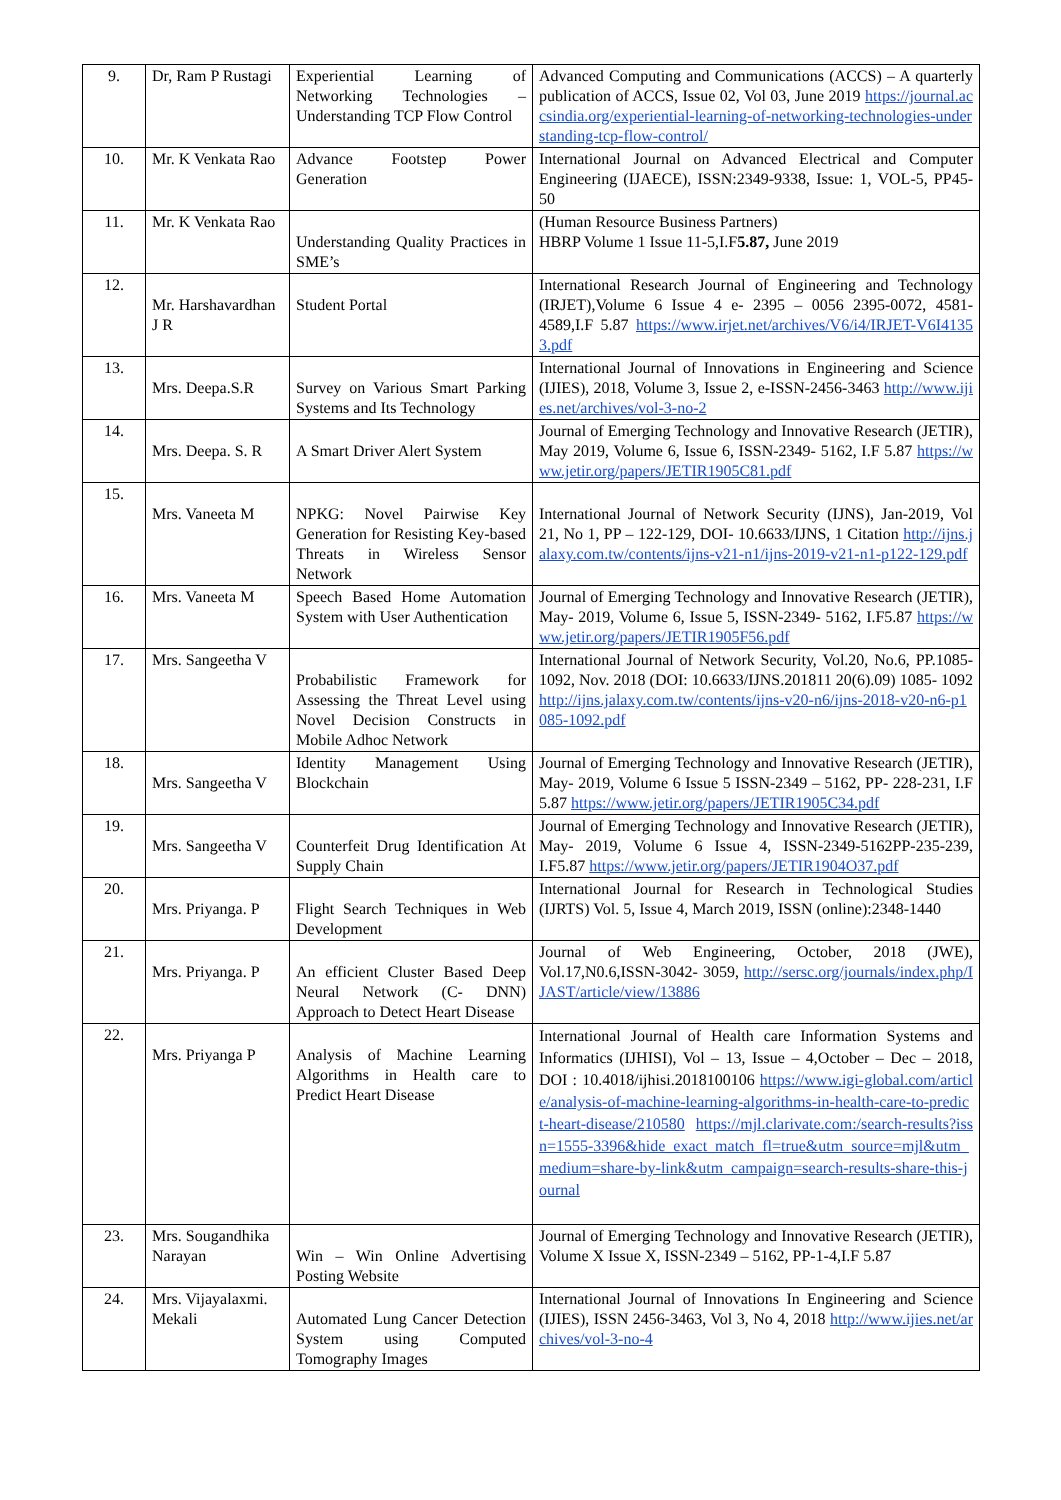| 9. | Dr, Ram P Rustagi | Experiential Learning of Networking Technologies – Understanding TCP Flow Control | Advanced Computing and Communications (ACCS) – A quarterly publication of ACCS, Issue 02, Vol 03, June 2019 https://journal.accsindia.org/experiential-learning-of-networking-technologies-understanding-tcp-flow-control/ |
| 10. | Mr. K Venkata Rao | Advance Footstep Power Generation | International Journal on Advanced Electrical and Computer Engineering (IJAECE), ISSN:2349-9338, Issue: 1, VOL-5, PP45-50 |
| 11. | Mr. K Venkata Rao | Understanding Quality Practices in SME’s | (Human Resource Business Partners) HBRP Volume 1 Issue 11-5,I.F 5.87, June 2019 |
| 12. | Mr. Harshavardhan J R | Student Portal | International Research Journal of Engineering and Technology (IRJET),Volume 6 Issue 4 e- 2395 – 0056 2395-0072, 4581-4589,I.F 5.87 https://www.irjet.net/archives/V6/i4/IRJET-V6I41353.pdf |
| 13. | Mrs. Deepa.S.R | Survey on Various Smart Parking Systems and Its Technology | International Journal of Innovations in Engineering and Science (IJIES), 2018, Volume 3, Issue 2, e-ISSN-2456-3463 http://www.ijies.net/archives/vol-3-no-2 |
| 14. | Mrs. Deepa. S. R | A Smart Driver Alert System | Journal of Emerging Technology and Innovative Research (JETIR), May 2019, Volume 6, Issue 6, ISSN-2349- 5162, I.F 5.87 https://www.jetir.org/papers/JETIR1905C81.pdf |
| 15. | Mrs. Vaneeta M | NPKG: Novel Pairwise Key Generation for Resisting Key-based Threats in Wireless Sensor Network | International Journal of Network Security (IJNS), Jan-2019, Vol 21, No 1, PP – 122-129, DOI- 10.6633/IJNS, 1 Citation http://ijns.jalaxy.com.tw/contents/ijns-v21-n1/ijns-2019-v21-n1-p122-129.pdf |
| 16. | Mrs. Vaneeta M | Speech Based Home Automation System with User Authentication | Journal of Emerging Technology and Innovative Research (JETIR), May- 2019, Volume 6, Issue 5, ISSN-2349- 5162, I.F5.87 https://www.jetir.org/papers/JETIR1905F56.pdf |
| 17. | Mrs. Sangeetha V | Probabilistic Framework for Assessing the Threat Level using Novel Decision Constructs in Mobile Adhoc Network | International Journal of Network Security, Vol.20, No.6, PP.1085-1092, Nov. 2018 (DOI: 10.6633/IJNS.201811 20(6).09) 1085- 1092 http://ijns.jalaxy.com.tw/contents/ijns-v20-n6/ijns-2018-v20-n6-p1085-1092.pdf |
| 18. | Mrs. Sangeetha V | Identity Management Using Blockchain | Journal of Emerging Technology and Innovative Research (JETIR), May- 2019, Volume 6 Issue 5 ISSN-2349 – 5162, PP- 228-231, I.F 5.87 https://www.jetir.org/papers/JETIR1905C34.pdf |
| 19. | Mrs. Sangeetha V | Counterfeit Drug Identification At Supply Chain | Journal of Emerging Technology and Innovative Research (JETIR), May- 2019, Volume 6 Issue 4, ISSN-2349-5162PP-235-239, I.F5.87 https://www.jetir.org/papers/JETIR1904O37.pdf |
| 20. | Mrs. Priyanga. P | Flight Search Techniques in Web Development | International Journal for Research in Technological Studies (IJRTS) Vol. 5, Issue 4, March 2019, ISSN (online):2348-1440 |
| 21. | Mrs. Priyanga. P | An efficient Cluster Based Deep Neural Network (C- DNN) Approach to Detect Heart Disease | Journal of Web Engineering, October, 2018 (JWE), Vol.17,N0.6,ISSN-3042- 3059, http://sersc.org/journals/index.php/IJAST/article/view/13886 |
| 22. | Mrs. Priyanga P | Analysis of Machine Learning Algorithms in Health care to Predict Heart Disease | International Journal of Health care Information Systems and Informatics (IJHISI), Vol – 13, Issue – 4,October – Dec – 2018, DOI : 10.4018/ijhisi.2018100106 https://www.igi-global.com/article/analysis-of-machine-learning-algorithms-in-health-care-to-predict-heart-disease/210580 https://mjl.clarivate.com:/search-results?issn=1555-3396&hide_exact_match_fl=true&utm_source=mjl&utm_medium=share-by-link&utm_campaign=search-results-share-this-journal |
| 23. | Mrs. Sougandhika Narayan | Win – Win Online Advertising Posting Website | Journal of Emerging Technology and Innovative Research (JETIR), Volume X Issue X, ISSN-2349 – 5162, PP-1-4,I.F 5.87 |
| 24. | Mrs. Vijayalaxmi. Mekali | Automated Lung Cancer Detection System using Computed Tomography Images | International Journal of Innovations In Engineering and Science (IJIES), ISSN 2456-3463, Vol 3, No 4, 2018 http://www.ijies.net/archives/vol-3-no-4 |